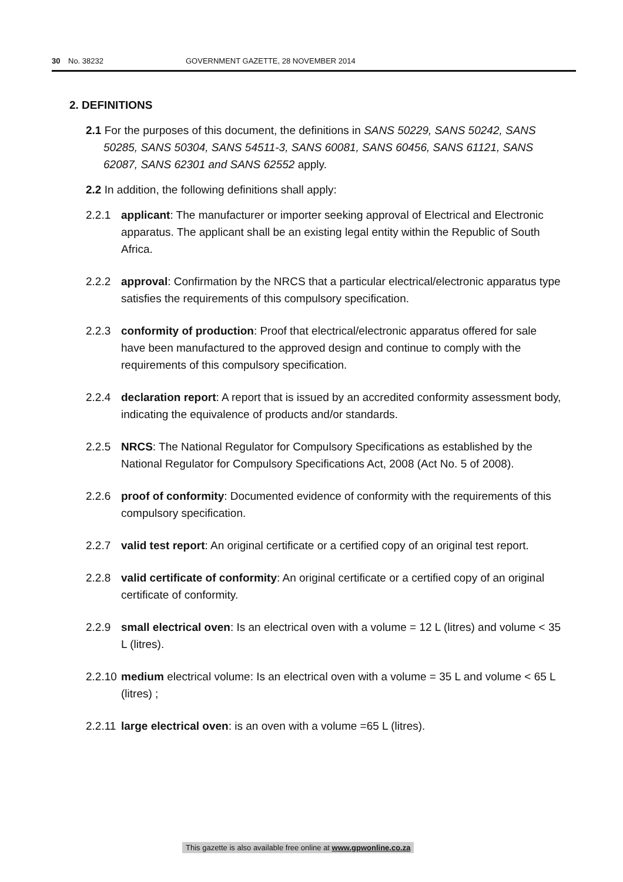30 No. 38232 GOVERNMENT GAZETTE, 28 NOVEMBER 2014
2. DEFINITIONS
2.1 For the purposes of this document, the definitions in SANS 50229, SANS 50242, SANS 50285, SANS 50304, SANS 54511-3, SANS 60081, SANS 60456, SANS 61121, SANS 62087, SANS 62301 and SANS 62552 apply.
2.2 In addition, the following definitions shall apply:
2.2.1 applicant: The manufacturer or importer seeking approval of Electrical and Electronic apparatus. The applicant shall be an existing legal entity within the Republic of South Africa.
2.2.2 approval: Confirmation by the NRCS that a particular electrical/electronic apparatus type satisfies the requirements of this compulsory specification.
2.2.3 conformity of production: Proof that electrical/electronic apparatus offered for sale have been manufactured to the approved design and continue to comply with the requirements of this compulsory specification.
2.2.4 declaration report: A report that is issued by an accredited conformity assessment body, indicating the equivalence of products and/or standards.
2.2.5 NRCS: The National Regulator for Compulsory Specifications as established by the National Regulator for Compulsory Specifications Act, 2008 (Act No. 5 of 2008).
2.2.6 proof of conformity: Documented evidence of conformity with the requirements of this compulsory specification.
2.2.7 valid test report: An original certificate or a certified copy of an original test report.
2.2.8 valid certificate of conformity: An original certificate or a certified copy of an original certificate of conformity.
2.2.9 small electrical oven: Is an electrical oven with a volume = 12 L (litres) and volume < 35 L (litres).
2.2.10 medium electrical volume: Is an electrical oven with a volume = 35 L and volume < 65 L (litres) ;
2.2.11 large electrical oven: is an oven with a volume =65 L (litres).
This gazette is also available free online at www.gpwonline.co.za